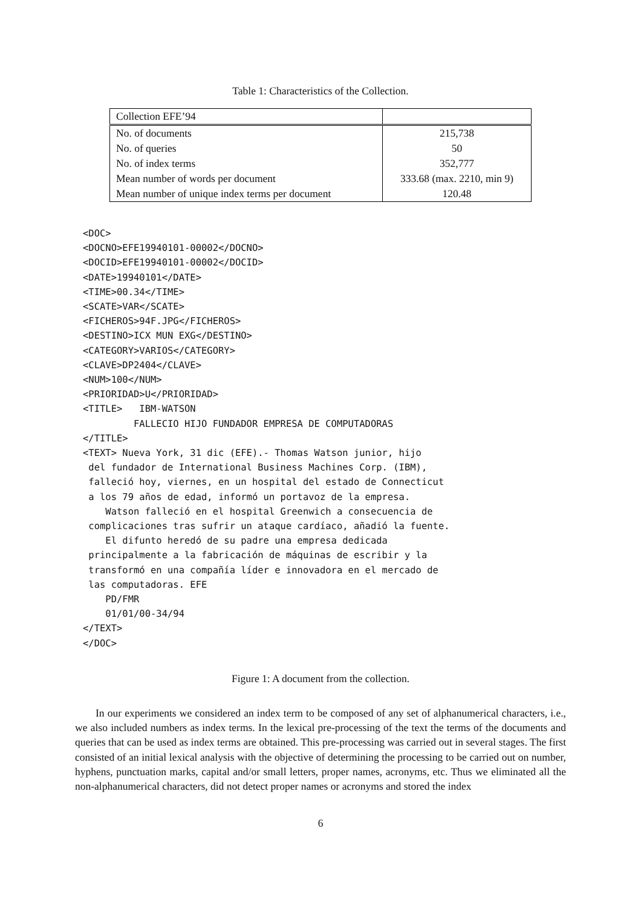Table 1: Characteristics of the Collection.
| Collection EFE’94 | |
| No. of documents | 215,738 |
| No. of queries | 50 |
| No. of index terms | 352,777 |
| Mean number of words per document | 333.68 (max. 2210, min 9) |
| Mean number of unique index terms per document | 120.48 |
<DOC>
<DOCNO>EFE19940101-00002</DOCNO>
<DOCID>EFE19940101-00002</DOCID>
<DATE>19940101</DATE>
<TIME>00.34</TIME>
<SCATE>VAR</SCATE>
<FICHEROS>94F.JPG</FICHEROS>
<DESTINO>ICX MUN EXG</DESTINO>
<CATEGORY>VARIOS</CATEGORY>
<CLAVE>DP2404</CLAVE>
<NUM>100</NUM>
<PRIORIDAD>U</PRIORIDAD>
<TITLE>   IBM-WATSON
         FALLECIO HIJO FUNDADOR EMPRESA DE COMPUTADORAS
</TITLE>
<TEXT> Nueva York, 31 dic (EFE).- Thomas Watson junior, hijo
 del fundador de International Business Machines Corp. (IBM),
 falleció hoy, viernes, en un hospital del estado de Connecticut
 a los 79 años de edad, informó un portavoz de la empresa.
    Watson falleció en el hospital Greenwich a consecuencia de
 complicaciones tras sufrir un ataque cardíaco, añadió la fuente.
    El difunto heredó de su padre una empresa dedicada
 principalmente a la fabricación de máquinas de escribir y la
 transformó en una compañía líder e innovadora en el mercado de
 las computadoras. EFE
    PD/FMR
    01/01/00-34/94
</TEXT>
</DOC>
Figure 1: A document from the collection.
In our experiments we considered an index term to be composed of any set of alphanumerical characters, i.e., we also included numbers as index terms. In the lexical pre-processing of the text the terms of the documents and queries that can be used as index terms are obtained. This pre-processing was carried out in several stages. The first consisted of an initial lexical analysis with the objective of determining the processing to be carried out on number, hyphens, punctuation marks, capital and/or small letters, proper names, acronyms, etc. Thus we eliminated all the non-alphanumerical characters, did not detect proper names or acronyms and stored the index
6